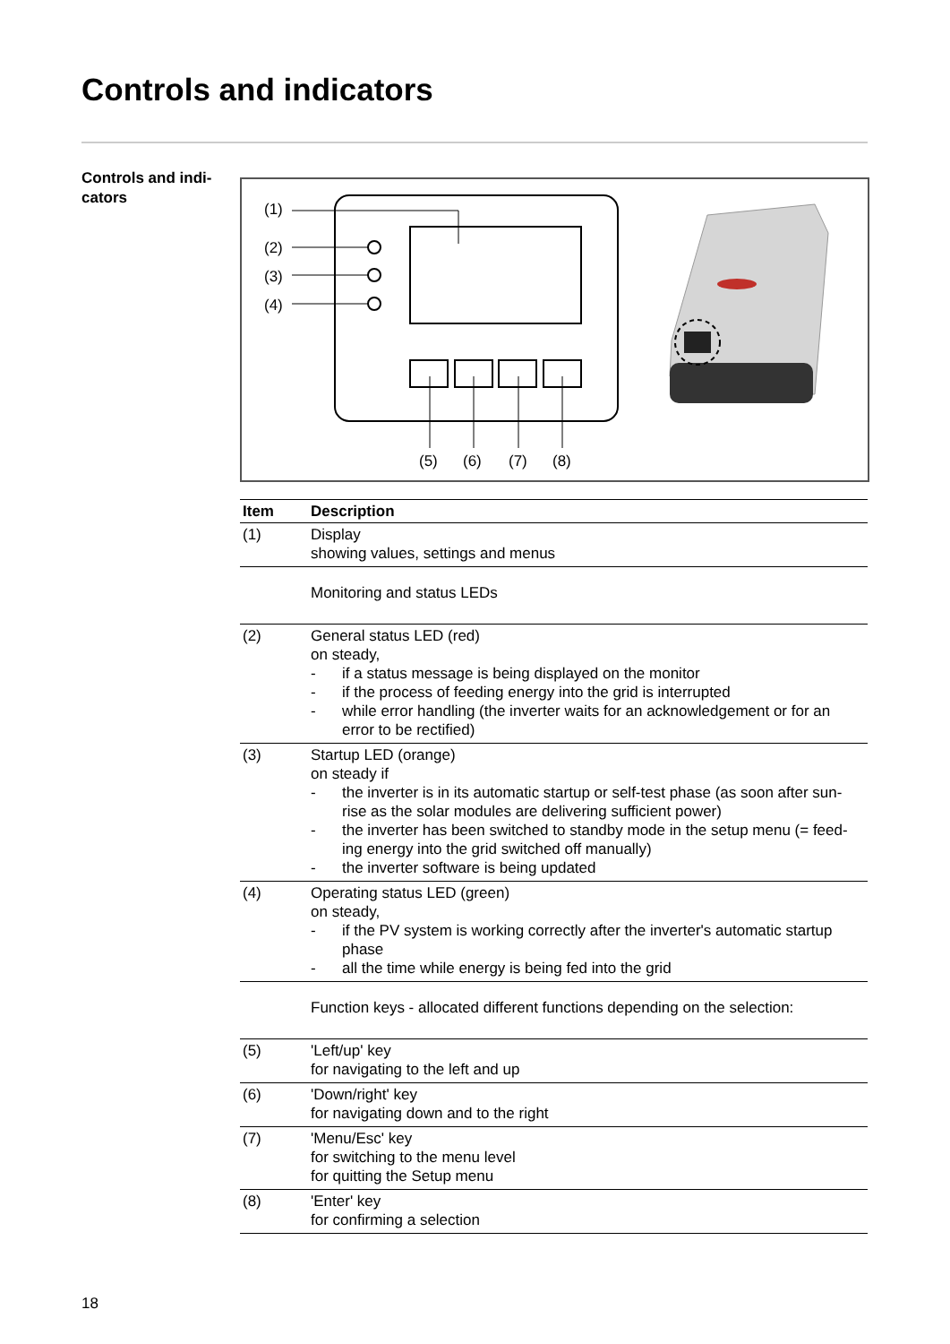Controls and indicators
Controls and indi-
cators
(1)
(2)
(3)
(4)
(5)
(6)
(7)
(8)
| Item | Description |
| --- | --- |
| (1) | Display showing values, settings and menus |
| | Monitoring and status LEDs |
| (2) | General status LED (red) on steady, - if a status message is being displayed on the monitor - if the process of feeding energy into the grid is interrupted - while error handling (the inverter waits for an acknowledgement or for an error to be rectified) |
| (3) | Startup LED (orange) on steady if - the inverter is in its automatic startup or self-test phase (as soon after sun-rise as the solar modules are delivering sufficient power) - the inverter has been switched to standby mode in the setup menu (= feed-ing energy into the grid switched off manually) - the inverter software is being updated |
| (4) | Operating status LED (green) on steady, - if the PV system is working correctly after the inverter's automatic startup phase - all the time while energy is being fed into the grid |
| | Function keys - allocated different functions depending on the selection: |
| (5) | 'Left/up' key for navigating to the left and up |
| (6) | 'Down/right' key for navigating down and to the right |
| (7) | 'Menu/Esc' key for switching to the menu level for quitting the Setup menu |
| (8) | 'Enter' key for confirming a selection |
18